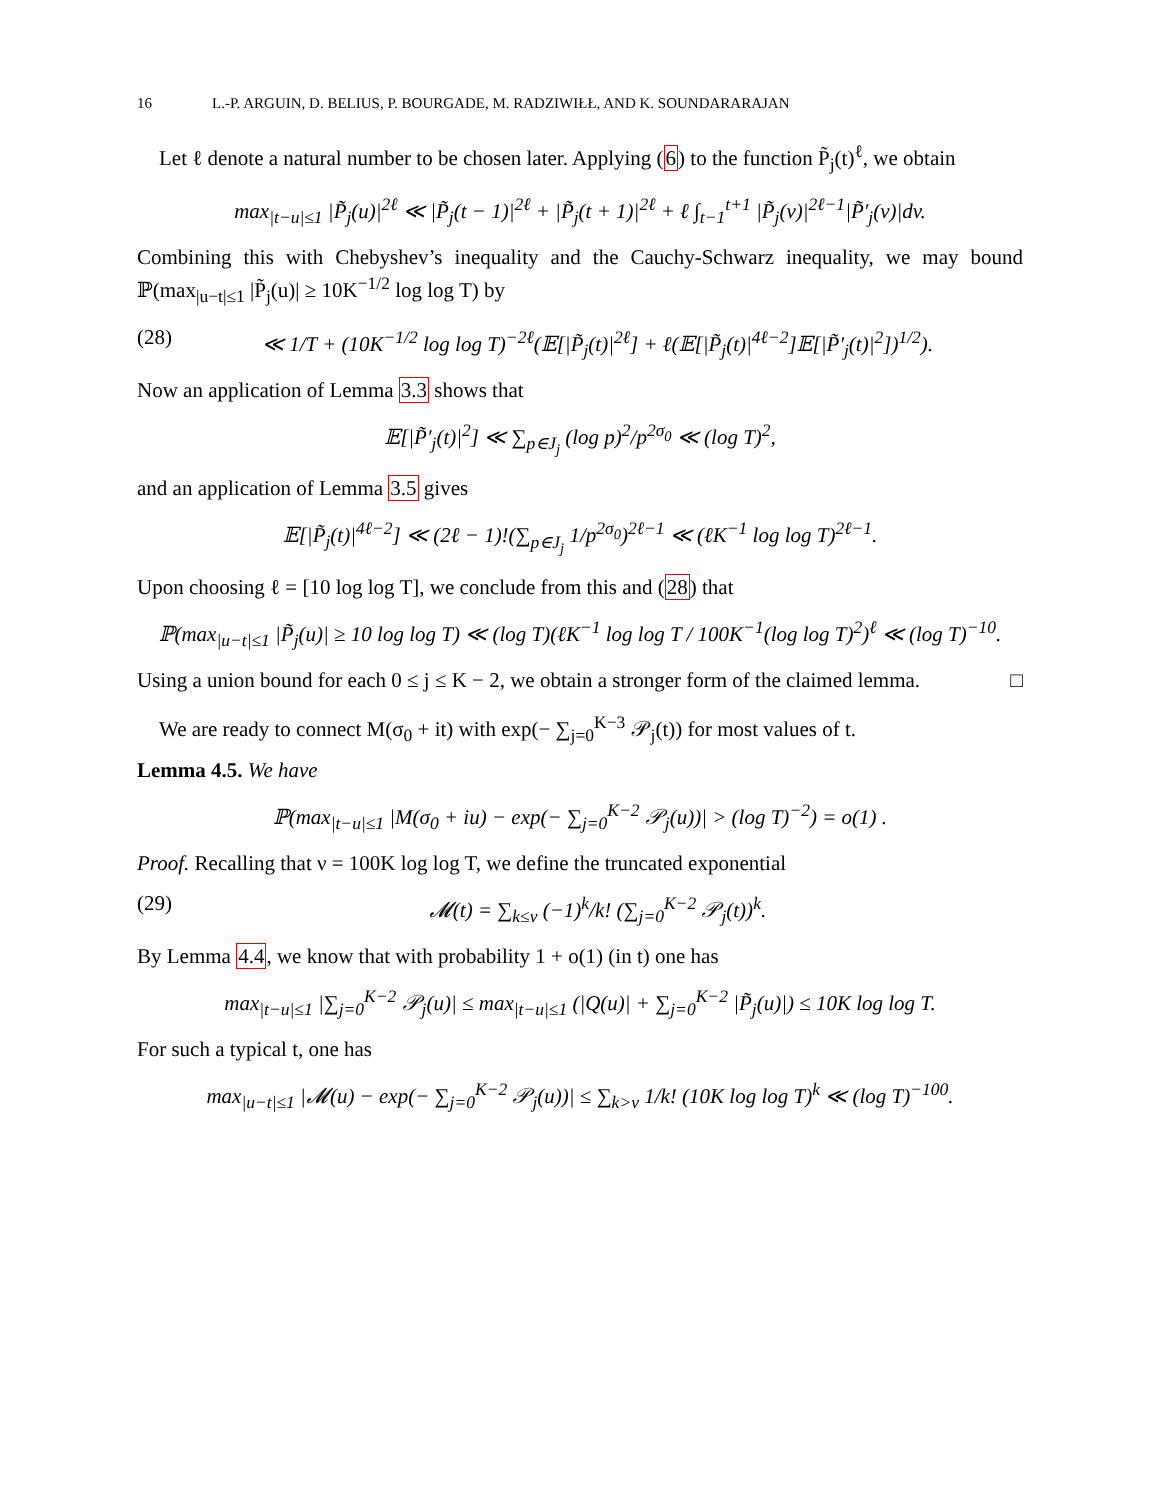16 L.-P. ARGUIN, D. BELIUS, P. BOURGADE, M. RADZIWIŁŁ, AND K. SOUNDARARAJAN
Let ℓ denote a natural number to be chosen later. Applying (6) to the function P̃<sub>j</sub>(t)<sup>ℓ</sup>, we obtain
max<sub>|t−u|≤1</sub> |P̃<sub>j</sub>(u)|<sup>2ℓ</sup> ≪ |P̃<sub>j</sub>(t − 1)|<sup>2ℓ</sup> + |P̃<sub>j</sub>(t + 1)|<sup>2ℓ</sup> + ℓ ∫<sub>t−1</sub><sup>t+1</sup> |P̃<sub>j</sub>(v)|<sup>2ℓ−1</sup>|P̃′<sub>j</sub>(v)|dv.
Combining this with Chebyshev’s inequality and the Cauchy-Schwarz inequality, we may bound ℙ(max<sub>|u−t|≤1</sub> |P̃<sub>j</sub>(u)| ≥ 10K<sup>−1/2</sup> log log T) by
(28) ≪ 1/T + (10K<sup>−1/2</sup> log log T)<sup>−2ℓ</sup>(𝔼[|P̃<sub>j</sub>(t)|<sup>2ℓ</sup>] + ℓ(𝔼[|P̃<sub>j</sub>(t)|<sup>4ℓ−2</sup>]𝔼[|P̃′<sub>j</sub>(t)|<sup>2</sup>])<sup>1/2</sup>).
Now an application of Lemma 3.3 shows that
𝔼[|P̃′<sub>j</sub>(t)|<sup>2</sup>] ≪ ∑<sub>p∈J<sub>j</sub></sub> (log p)<sup>2</sup>/p<sup>2σ<sub>0</sub></sup> ≪ (log T)<sup>2</sup>,
and an application of Lemma 3.5 gives
𝔼[|P̃<sub>j</sub>(t)|<sup>4ℓ−2</sup>] ≪ (2ℓ − 1)!(∑<sub>p∈J<sub>j</sub></sub> 1/p<sup>2σ<sub>0</sub></sup>)<sup>2ℓ−1</sup> ≪ (ℓK<sup>−1</sup> log log T)<sup>2ℓ−1</sup>.
Upon choosing ℓ = [10 log log T], we conclude from this and (28) that
ℙ(max<sub>|u−t|≤1</sub> |P̃<sub>j</sub>(u)| ≥ 10 log log T) ≪ (log T)(ℓK<sup>−1</sup> log log T / 100K<sup>−1</sup>(log log T)<sup>2</sup>)<sup>ℓ</sup> ≪ (log T)<sup>−10</sup>.
Using a union bound for each 0 ≤ j ≤ K − 2, we obtain a stronger form of the claimed lemma. □
We are ready to connect M(σ<sub>0</sub> + it) with exp(− ∑<sub>j=0</sub><sup>K−3</sup> 𝒫<sub>j</sub>(t)) for most values of t.
Lemma 4.5. We have
ℙ(max<sub>|t−u|≤1</sub> |M(σ<sub>0</sub> + iu) − exp(− ∑<sub>j=0</sub><sup>K−2</sup> 𝒫<sub>j</sub>(u))| > (log T)<sup>−2</sup>) = o(1) .
Proof. Recalling that ν = 100K log log T, we define the truncated exponential
(29) 𝓜(t) = ∑<sub>k≤ν</sub> (−1)<sup>k</sup>/k! (∑<sub>j=0</sub><sup>K−2</sup> 𝒫<sub>j</sub>(t))<sup>k</sup>.
By Lemma 4.4, we know that with probability 1 + o(1) (in t) one has
max<sub>|t−u|≤1</sub> |∑<sub>j=0</sub><sup>K−2</sup> 𝒫<sub>j</sub>(u)| ≤ max<sub>|t−u|≤1</sub> (|Q(u)| + ∑<sub>j=0</sub><sup>K−2</sup> |P̃<sub>j</sub>(u)|) ≤ 10K log log T.
For such a typical t, one has
max<sub>|u−t|≤1</sub> |𝓜(u) − exp(− ∑<sub>j=0</sub><sup>K−2</sup> 𝒫<sub>j</sub>(u))| ≤ ∑<sub>k>ν</sub> 1/k! (10K log log T)<sup>k</sup> ≪ (log T)<sup>−100</sup>.